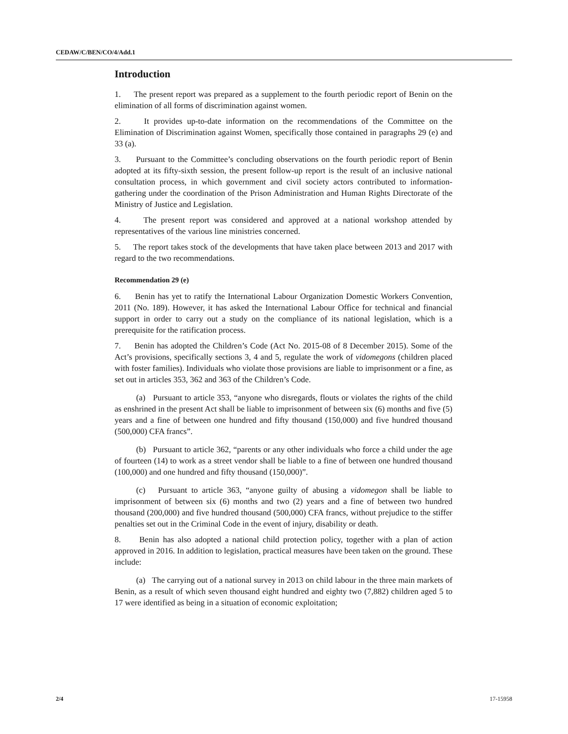CEDAW/C/BEN/CO/4/Add.1
Introduction
1. The present report was prepared as a supplement to the fourth periodic report of Benin on the elimination of all forms of discrimination against women.
2. It provides up-to-date information on the recommendations of the Committee on the Elimination of Discrimination against Women, specifically those contained in paragraphs 29 (e) and 33 (a).
3. Pursuant to the Committee’s concluding observations on the fourth periodic report of Benin adopted at its fifty-sixth session, the present follow-up report is the result of an inclusive national consultation process, in which government and civil society actors contributed to information-gathering under the coordination of the Prison Administration and Human Rights Directorate of the Ministry of Justice and Legislation.
4. The present report was considered and approved at a national workshop attended by representatives of the various line ministries concerned.
5. The report takes stock of the developments that have taken place between 2013 and 2017 with regard to the two recommendations.
Recommendation 29 (e)
6. Benin has yet to ratify the International Labour Organization Domestic Workers Convention, 2011 (No. 189). However, it has asked the International Labour Office for technical and financial support in order to carry out a study on the compliance of its national legislation, which is a prerequisite for the ratification process.
7. Benin has adopted the Children’s Code (Act No. 2015-08 of 8 December 2015). Some of the Act’s provisions, specifically sections 3, 4 and 5, regulate the work of vidomegons (children placed with foster families). Individuals who violate those provisions are liable to imprisonment or a fine, as set out in articles 353, 362 and 363 of the Children’s Code.
(a) Pursuant to article 353, “anyone who disregards, flouts or violates the rights of the child as enshrined in the present Act shall be liable to imprisonment of between six (6) months and five (5) years and a fine of between one hundred and fifty thousand (150,000) and five hundred thousand (500,000) CFA francs”.
(b) Pursuant to article 362, “parents or any other individuals who force a child under the age of fourteen (14) to work as a street vendor shall be liable to a fine of between one hundred thousand (100,000) and one hundred and fifty thousand (150,000)”.
(c) Pursuant to article 363, “anyone guilty of abusing a vidomegon shall be liable to imprisonment of between six (6) months and two (2) years and a fine of between two hundred thousand (200,000) and five hundred thousand (500,000) CFA francs, without prejudice to the stiffer penalties set out in the Criminal Code in the event of injury, disability or death.
8. Benin has also adopted a national child protection policy, together with a plan of action approved in 2016. In addition to legislation, practical measures have been taken on the ground. These include:
(a) The carrying out of a national survey in 2013 on child labour in the three main markets of Benin, as a result of which seven thousand eight hundred and eighty two (7,882) children aged 5 to 17 were identified as being in a situation of economic exploitation;
2/4 17-15958